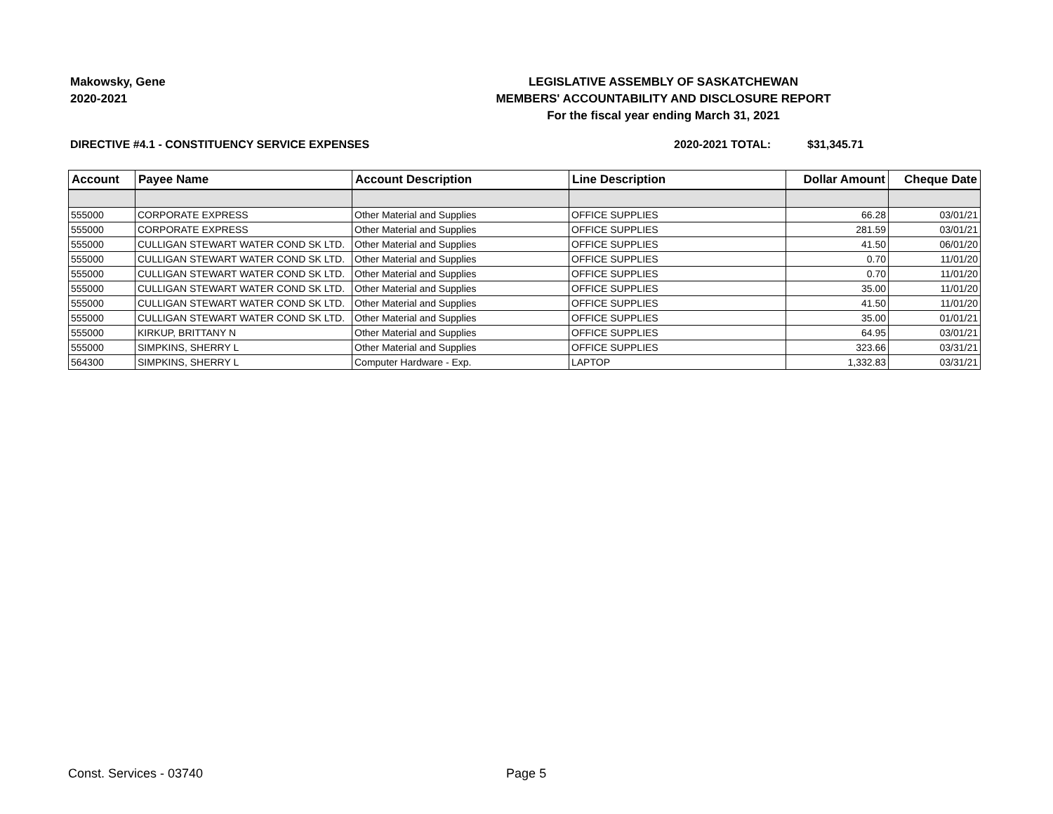Makowsky, Gene
2020-2021
LEGISLATIVE ASSEMBLY OF SASKATCHEWAN
MEMBERS' ACCOUNTABILITY AND DISCLOSURE REPORT
For the fiscal year ending March 31, 2021
DIRECTIVE #4.1 - CONSTITUENCY SERVICE EXPENSES 2020-2021 TOTAL: $31,345.71
| Account | Payee Name | Account Description | Line Description | Dollar Amount | Cheque Date |
| --- | --- | --- | --- | --- | --- |
| 555000 | CORPORATE EXPRESS | Other Material and Supplies | OFFICE SUPPLIES | 66.28 | 03/01/21 |
| 555000 | CORPORATE EXPRESS | Other Material and Supplies | OFFICE SUPPLIES | 281.59 | 03/01/21 |
| 555000 | CULLIGAN STEWART WATER COND SK LTD. | Other Material and Supplies | OFFICE SUPPLIES | 41.50 | 06/01/20 |
| 555000 | CULLIGAN STEWART WATER COND SK LTD. | Other Material and Supplies | OFFICE SUPPLIES | 0.70 | 11/01/20 |
| 555000 | CULLIGAN STEWART WATER COND SK LTD. | Other Material and Supplies | OFFICE SUPPLIES | 0.70 | 11/01/20 |
| 555000 | CULLIGAN STEWART WATER COND SK LTD. | Other Material and Supplies | OFFICE SUPPLIES | 35.00 | 11/01/20 |
| 555000 | CULLIGAN STEWART WATER COND SK LTD. | Other Material and Supplies | OFFICE SUPPLIES | 41.50 | 11/01/20 |
| 555000 | CULLIGAN STEWART WATER COND SK LTD. | Other Material and Supplies | OFFICE SUPPLIES | 35.00 | 01/01/21 |
| 555000 | KIRKUP, BRITTANY N | Other Material and Supplies | OFFICE SUPPLIES | 64.95 | 03/01/21 |
| 555000 | SIMPKINS, SHERRY L | Other Material and Supplies | OFFICE SUPPLIES | 323.66 | 03/31/21 |
| 564300 | SIMPKINS, SHERRY L | Computer Hardware - Exp. | LAPTOP | 1,332.83 | 03/31/21 |
Const. Services - 03740 Page 5